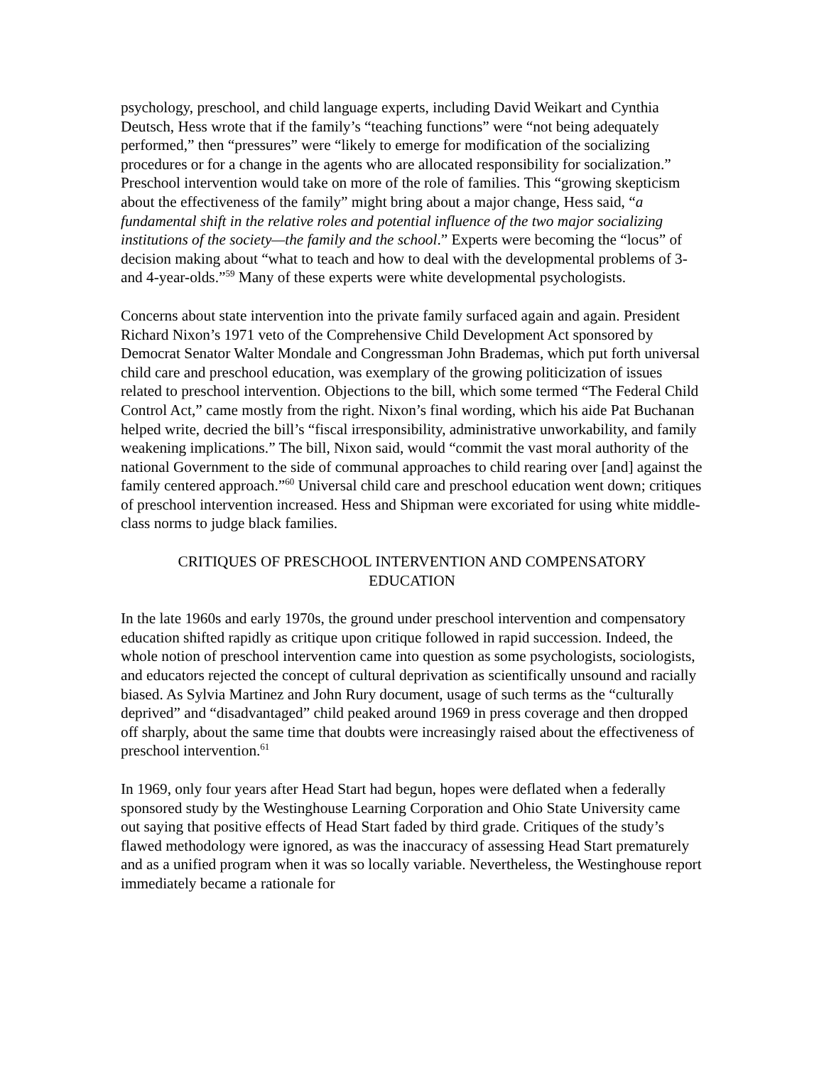psychology, preschool, and child language experts, including David Weikart and Cynthia Deutsch, Hess wrote that if the family’s “teaching functions” were “not being adequately performed,” then “pressures” were “likely to emerge for modification of the socializing procedures or for a change in the agents who are allocated responsibility for socialization.” Preschool intervention would take on more of the role of families. This “growing skepticism about the effectiveness of the family” might bring about a major change, Hess said, “a fundamental shift in the relative roles and potential influence of the two major socializing institutions of the society—the family and the school.” Experts were becoming the “locus” of decision making about “what to teach and how to deal with the developmental problems of 3- and 4-year-olds.”<sup>59</sup> Many of these experts were white developmental psychologists.
Concerns about state intervention into the private family surfaced again and again. President Richard Nixon’s 1971 veto of the Comprehensive Child Development Act sponsored by Democrat Senator Walter Mondale and Congressman John Brademas, which put forth universal child care and preschool education, was exemplary of the growing politicization of issues related to preschool intervention. Objections to the bill, which some termed “The Federal Child Control Act,” came mostly from the right. Nixon’s final wording, which his aide Pat Buchanan helped write, decried the bill’s “fiscal irresponsibility, administrative unworkability, and family weakening implications.” The bill, Nixon said, would “commit the vast moral authority of the national Government to the side of communal approaches to child rearing over [and] against the family centered approach.”<sup>60</sup> Universal child care and preschool education went down; critiques of preschool intervention increased. Hess and Shipman were excoriated for using white middle-class norms to judge black families.
CRITIQUES OF PRESCHOOL INTERVENTION AND COMPENSATORY
EDUCATION
In the late 1960s and early 1970s, the ground under preschool intervention and compensatory education shifted rapidly as critique upon critique followed in rapid succession. Indeed, the whole notion of preschool intervention came into question as some psychologists, sociologists, and educators rejected the concept of cultural deprivation as scientifically unsound and racially biased. As Sylvia Martinez and John Rury document, usage of such terms as the “culturally deprived” and “disadvantaged” child peaked around 1969 in press coverage and then dropped off sharply, about the same time that doubts were increasingly raised about the effectiveness of preschool intervention.<sup>61</sup>
In 1969, only four years after Head Start had begun, hopes were deflated when a federally sponsored study by the Westinghouse Learning Corporation and Ohio State University came out saying that positive effects of Head Start faded by third grade. Critiques of the study’s flawed methodology were ignored, as was the inaccuracy of assessing Head Start prematurely and as a unified program when it was so locally variable. Nevertheless, the Westinghouse report immediately became a rationale for